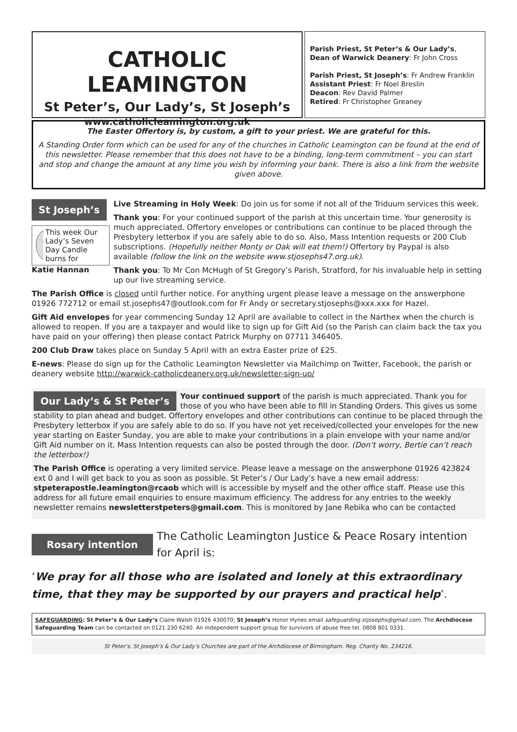CATHOLIC LEAMINGTON
St Peter’s, Our Lady’s, St Joseph’s
www.catholicleamington.org.uk
Parish Priest, St Peter’s & Our Lady’s,
Dean of Warwick Deanery: Fr John Cross
Parish Priest, St Joseph’s: Fr Andrew Franklin
Assistant Priest: Fr Noel Breslin
Deacon: Rev David Palmer
Retired: Fr Christopher Greaney
The Easter Offertory is, by custom, a gift to your priest. We are grateful for this.
A Standing Order form which can be used for any of the churches in Catholic Leamington can be found at the end of this newsletter. Please remember that this does not have to be a binding, long-term commitment – you can start and stop and change the amount at any time you wish by informing your bank. There is also a link from the website given above.
St Joseph’s
This week Our Lady’s Seven Day Candle burns for
Katie Hannan
Live Streaming in Holy Week: Do join us for some if not all of the Triduum services this week.
Thank you: For your continued support of the parish at this uncertain time. Your generosity is much appreciated. Offertory envelopes or contributions can continue to be placed through the Presbytery letterbox if you are safely able to do so. Also, Mass Intention requests or 200 Club subscriptions. (Hopefully neither Monty or Oak will eat them!) Offertory by Paypal is also available (follow the link on the website www.stjosephs47.org.uk).
Thank you: To Mr Con McHugh of St Gregory’s Parish, Stratford, for his invaluable help in setting up our live streaming service.
The Parish Office is closed until further notice. For anything urgent please leave a message on the answerphone 01926 772712 or email st.josephs47@outlook.com for Fr Andy or secretary.stjosephs@xxx.xxx for Hazel.
Gift Aid envelopes for year commencing Sunday 12 April are available to collect in the Narthex when the church is allowed to reopen. If you are a taxpayer and would like to sign up for Gift Aid (so the Parish can claim back the tax you have paid on your offering) then please contact Patrick Murphy on 07711 346405.
200 Club Draw takes place on Sunday 5 April with an extra Easter prize of £25.
E-news: Please do sign up for the Catholic Leamington Newsletter via Mailchimp on Twitter, Facebook, the parish or deanery website http://warwick-catholicdeanery.org.uk/newsletter-sign-up/
Our Lady’s & St Peter’s Your continued support of the parish is much appreciated. Thank you for those of you who have been able to fill in Standing Orders. This gives us some stability to plan ahead and budget. Offertory envelopes and other contributions can continue to be placed through the Presbytery letterbox if you are safely able to do so. If you have not yet received/collected your envelopes for the new year starting on Easter Sunday, you are able to make your contributions in a plain envelope with your name and/or Gift Aid number on it. Mass Intention requests can also be posted through the door. (Don’t worry, Bertie can’t reach the letterbox!)
The Parish Office is operating a very limited service. Please leave a message on the answerphone 01926 423824 ext 0 and I will get back to you as soon as possible. St Peter’s / Our Lady’s have a new email address: stpeterapostle.leamington@rcaob which will is accessible by myself and the other office staff. Please use this address for all future email enquiries to ensure maximum efficiency. The address for any entries to the weekly newsletter remains newsletterstpeters@gmail.com. This is monitored by Jane Rebika who can be contacted
Rosary intention
The Catholic Leamington Justice & Peace Rosary intention for April is:
‘We pray for all those who are isolated and lonely at this extraordinary time, that they may be supported by our prayers and practical help’.
SAFEGUARDING: St Peter’s & Our Lady’s Claire Walsh 01926 430070; St Joseph’s Honor Hynes email safeguarding.stjosephs@gmail.com. The Archdiocese Safeguarding Team can be contacted on 0121 230 6240. An independent support group for survivors of abuse free tel. 0808 801 0331.
St Peter’s, St Joseph’s & Our Lady’s Churches are part of the Archdiocese of Birmingham. Reg. Charity No. 234216.